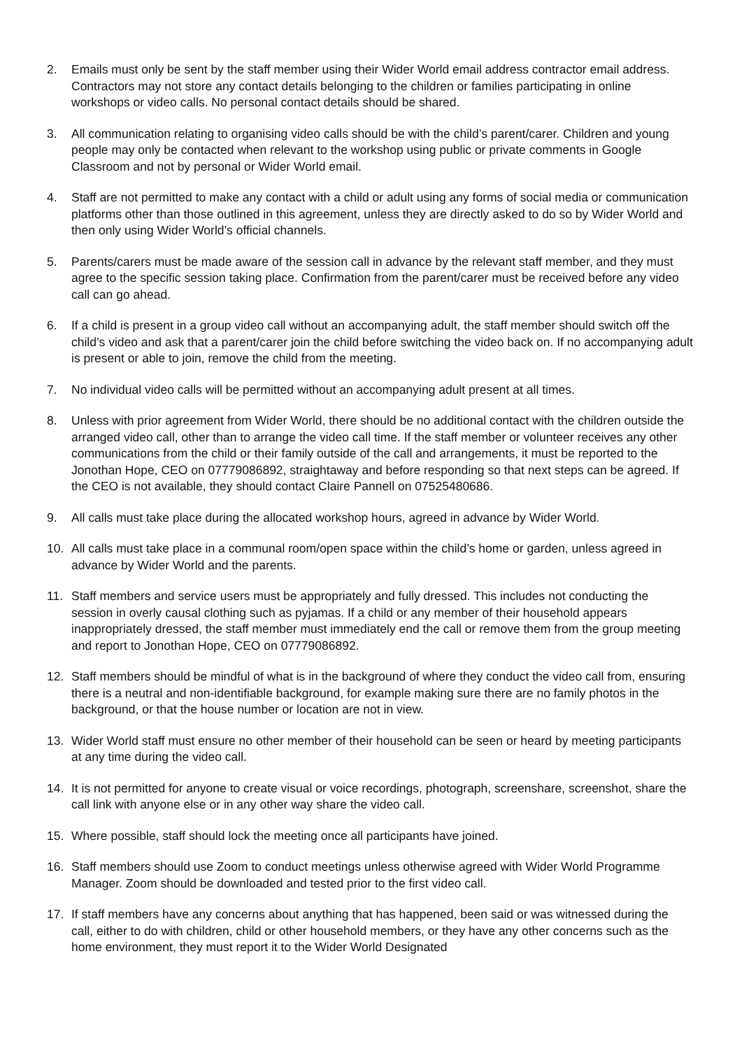2. Emails must only be sent by the staff member using their Wider World email address contractor email address. Contractors may not store any contact details belonging to the children or families participating in online workshops or video calls. No personal contact details should be shared.
3. All communication relating to organising video calls should be with the child’s parent/carer. Children and young people may only be contacted when relevant to the workshop using public or private comments in Google Classroom and not by personal or Wider World email.
4. Staff are not permitted to make any contact with a child or adult using any forms of social media or communication platforms other than those outlined in this agreement, unless they are directly asked to do so by Wider World and then only using Wider World’s official channels.
5. Parents/carers must be made aware of the session call in advance by the relevant staff member, and they must agree to the specific session taking place. Confirmation from the parent/carer must be received before any video call can go ahead.
6. If a child is present in a group video call without an accompanying adult, the staff member should switch off the child’s video and ask that a parent/carer join the child before switching the video back on. If no accompanying adult is present or able to join, remove the child from the meeting.
7. No individual video calls will be permitted without an accompanying adult present at all times.
8. Unless with prior agreement from Wider World, there should be no additional contact with the children outside the arranged video call, other than to arrange the video call time. If the staff member or volunteer receives any other communications from the child or their family outside of the call and arrangements, it must be reported to the Jonothan Hope, CEO on 07779086892, straightaway and before responding so that next steps can be agreed. If the CEO is not available, they should contact Claire Pannell on 07525480686.
9. All calls must take place during the allocated workshop hours, agreed in advance by Wider World.
10. All calls must take place in a communal room/open space within the child’s home or garden, unless agreed in advance by Wider World and the parents.
11. Staff members and service users must be appropriately and fully dressed. This includes not conducting the session in overly causal clothing such as pyjamas. If a child or any member of their household appears inappropriately dressed, the staff member must immediately end the call or remove them from the group meeting and report to Jonothan Hope, CEO on 07779086892.
12. Staff members should be mindful of what is in the background of where they conduct the video call from, ensuring there is a neutral and non-identifiable background, for example making sure there are no family photos in the background, or that the house number or location are not in view.
13. Wider World staff must ensure no other member of their household can be seen or heard by meeting participants at any time during the video call.
14. It is not permitted for anyone to create visual or voice recordings, photograph, screenshare, screenshot, share the call link with anyone else or in any other way share the video call.
15. Where possible, staff should lock the meeting once all participants have joined.
16. Staff members should use Zoom to conduct meetings unless otherwise agreed with Wider World Programme Manager. Zoom should be downloaded and tested prior to the first video call.
17. If staff members have any concerns about anything that has happened, been said or was witnessed during the call, either to do with children, child or other household members, or they have any other concerns such as the home environment, they must report it to the Wider World Designated